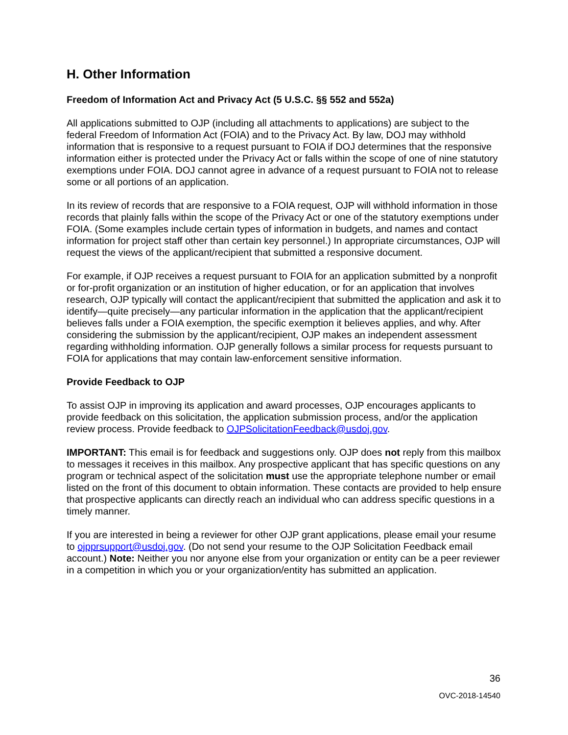H. Other Information
Freedom of Information Act and Privacy Act (5 U.S.C. §§ 552 and 552a)
All applications submitted to OJP (including all attachments to applications) are subject to the federal Freedom of Information Act (FOIA) and to the Privacy Act. By law, DOJ may withhold information that is responsive to a request pursuant to FOIA if DOJ determines that the responsive information either is protected under the Privacy Act or falls within the scope of one of nine statutory exemptions under FOIA. DOJ cannot agree in advance of a request pursuant to FOIA not to release some or all portions of an application.
In its review of records that are responsive to a FOIA request, OJP will withhold information in those records that plainly falls within the scope of the Privacy Act or one of the statutory exemptions under FOIA. (Some examples include certain types of information in budgets, and names and contact information for project staff other than certain key personnel.) In appropriate circumstances, OJP will request the views of the applicant/recipient that submitted a responsive document.
For example, if OJP receives a request pursuant to FOIA for an application submitted by a nonprofit or for-profit organization or an institution of higher education, or for an application that involves research, OJP typically will contact the applicant/recipient that submitted the application and ask it to identify—quite precisely—any particular information in the application that the applicant/recipient believes falls under a FOIA exemption, the specific exemption it believes applies, and why. After considering the submission by the applicant/recipient, OJP makes an independent assessment regarding withholding information. OJP generally follows a similar process for requests pursuant to FOIA for applications that may contain law-enforcement sensitive information.
Provide Feedback to OJP
To assist OJP in improving its application and award processes, OJP encourages applicants to provide feedback on this solicitation, the application submission process, and/or the application review process. Provide feedback to OJPSolicitationFeedback@usdoj.gov.
IMPORTANT: This email is for feedback and suggestions only. OJP does not reply from this mailbox to messages it receives in this mailbox. Any prospective applicant that has specific questions on any program or technical aspect of the solicitation must use the appropriate telephone number or email listed on the front of this document to obtain information. These contacts are provided to help ensure that prospective applicants can directly reach an individual who can address specific questions in a timely manner.
If you are interested in being a reviewer for other OJP grant applications, please email your resume to ojpprsupport@usdoj.gov. (Do not send your resume to the OJP Solicitation Feedback email account.) Note: Neither you nor anyone else from your organization or entity can be a peer reviewer in a competition in which you or your organization/entity has submitted an application.
36
OVC-2018-14540